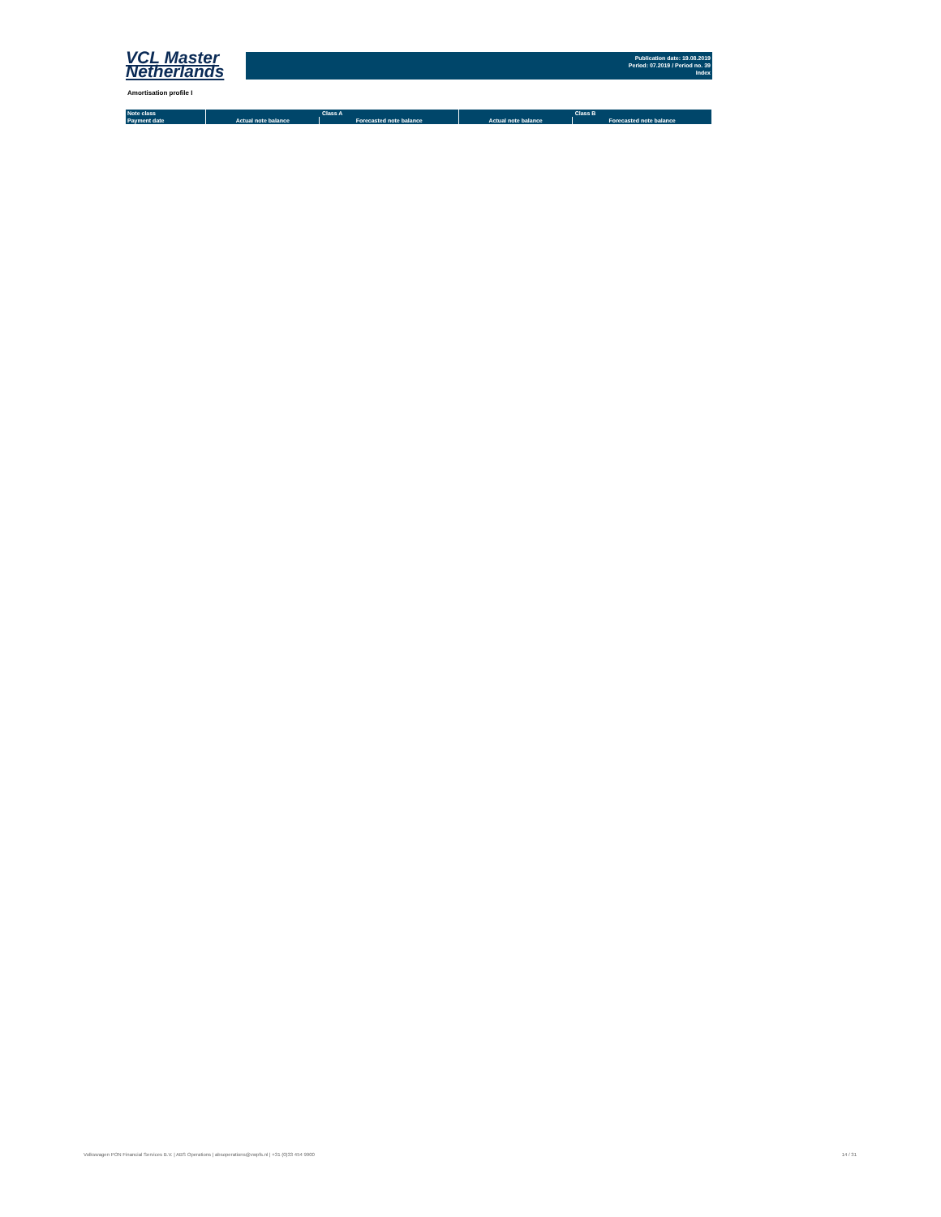VCL Master
Netherlands
Publication date: 19.08.2019
Period: 07.2019 / Period no. 39
Index
Amortisation profile I
| Note class | Class A | | Class B | |
| --- | --- | --- | --- | --- |
| Payment date | Actual note balance | Forecasted note balance | Actual note balance | Forecasted note balance |
Volkswagen PON Financial Services B.V. | ABS Operations | absoperations@vwpfs.nl | +31 (0)33 454 9900 14 / 31